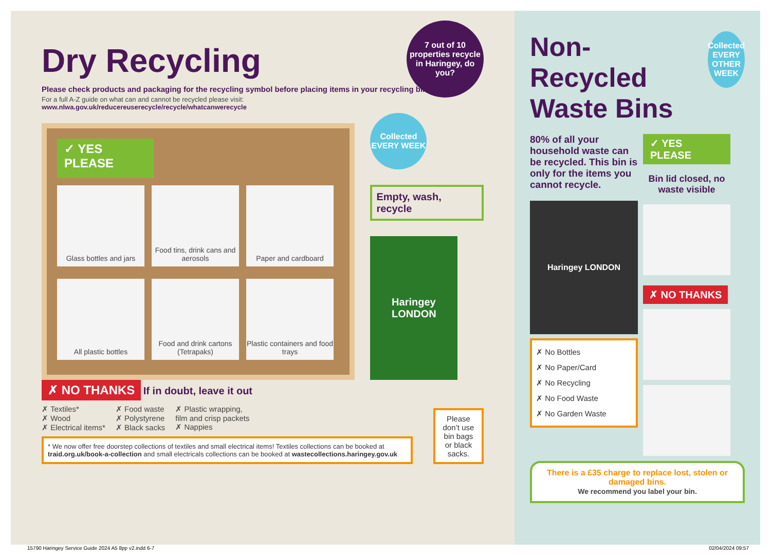Dry Recycling
Please check products and packaging for the recycling symbol before placing items in your recycling bin
For a full A-Z guide on what can and cannot be recycled please visit:
www.nlwa.gov.uk/reducereuserecycle/recycle/whatcanwerecycle
7 out of 10 properties recycle in Haringey, do you?
✓ YES PLEASE
Glass bottles and jars
Food tins, drink cans and aerosols
Paper and cardboard
All plastic bottles
Food and drink cartons (Tetrapaks)
Plastic containers and food trays
Collected EVERY WEEK
Empty, wash, recycle
Haringey
LONDON
✗ NO THANKS If in doubt, leave it out
✗ Textiles*
✗ Wood
✗ Electrical items*
✗ Food waste
✗ Polystyrene
✗ Black sacks
✗ Plastic wrapping,
film and crisp packets
✗ Nappies
* We now offer free doorstep collections of textiles and small electrical items! Textiles collections can be booked at traid.org.uk/book-a-collection and small electricals collections can be booked at wastecollections.haringey.gov.uk
Please don’t use bin bags or black sacks.
Non-Recycled Waste Bins
Collected EVERY OTHER WEEK
80% of all your household waste can be recycled. This bin is only for the items you cannot recycle.
Haringey LONDON
✗ No Bottles
✗ No Paper/Card
✗ No Recycling
✗ No Food Waste
✗ No Garden Waste
✓ YES PLEASE
Bin lid closed, no waste visible
✗ NO THANKS
There is a £35 charge to replace lost, stolen or damaged bins.
We recommend you label your bin.
15790 Haringey Service Guide 2024 A5 8pp v2.indd 6-7
02/04/2024 09:57